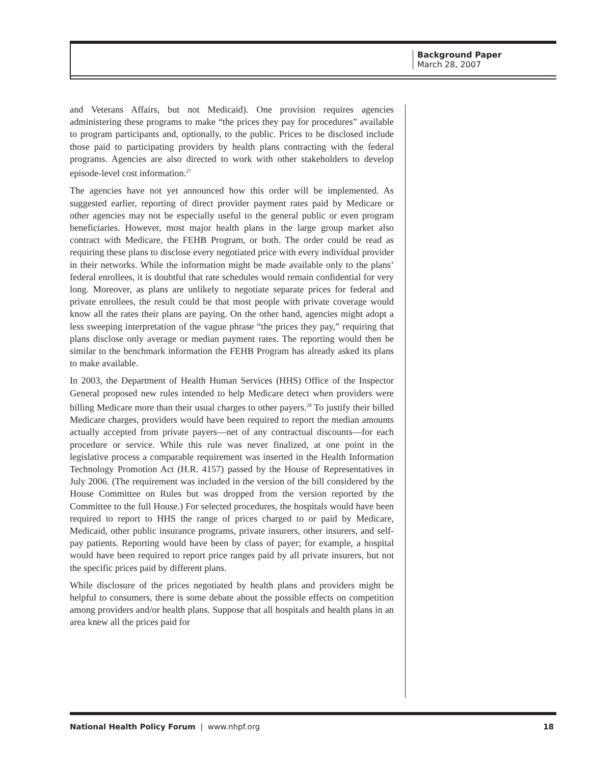Background Paper
March 28, 2007
and Veterans Affairs, but not Medicaid). One provision requires agencies administering these programs to make “the prices they pay for procedures” available to program participants and, optionally, to the public. Prices to be disclosed include those paid to participating providers by health plans contracting with the federal programs. Agencies are also directed to work with other stakeholders to develop episode-level cost information.<sup>27</sup>
The agencies have not yet announced how this order will be implemented. As suggested earlier, reporting of direct provider payment rates paid by Medicare or other agencies may not be especially useful to the general public or even program beneficiaries. However, most major health plans in the large group market also contract with Medicare, the FEHB Program, or both. The order could be read as requiring these plans to disclose every negotiated price with every individual provider in their networks. While the information might be made available only to the plans’ federal enrollees, it is doubtful that rate schedules would remain confidential for very long. Moreover, as plans are unlikely to negotiate separate prices for federal and private enrollees, the result could be that most people with private coverage would know all the rates their plans are paying. On the other hand, agencies might adopt a less sweeping interpretation of the vague phrase “the prices they pay,” requiring that plans disclose only average or median payment rates. The reporting would then be similar to the benchmark information the FEHB Program has already asked its plans to make available.
In 2003, the Department of Health Human Services (HHS) Office of the Inspector General proposed new rules intended to help Medicare detect when providers were billing Medicare more than their usual charges to other payers.<sup>28</sup> To justify their billed Medicare charges, providers would have been required to report the median amounts actually accepted from private payers—net of any contractual discounts—for each procedure or service. While this rule was never finalized, at one point in the legislative process a comparable requirement was inserted in the Health Information Technology Promotion Act (H.R. 4157) passed by the House of Representatives in July 2006. (The requirement was included in the version of the bill considered by the House Committee on Rules but was dropped from the version reported by the Committee to the full House.) For selected procedures, the hospitals would have been required to report to HHS the range of prices charged to or paid by Medicare, Medicaid, other public insurance programs, private insurers, other insurers, and self-pay patients. Reporting would have been by class of payer; for example, a hospital would have been required to report price ranges paid by all private insurers, but not the specific prices paid by different plans.
While disclosure of the prices negotiated by health plans and providers might be helpful to consumers, there is some debate about the possible effects on competition among providers and/or health plans. Suppose that all hospitals and health plans in an area knew all the prices paid for
National Health Policy Forum | www.nhpf.org 18